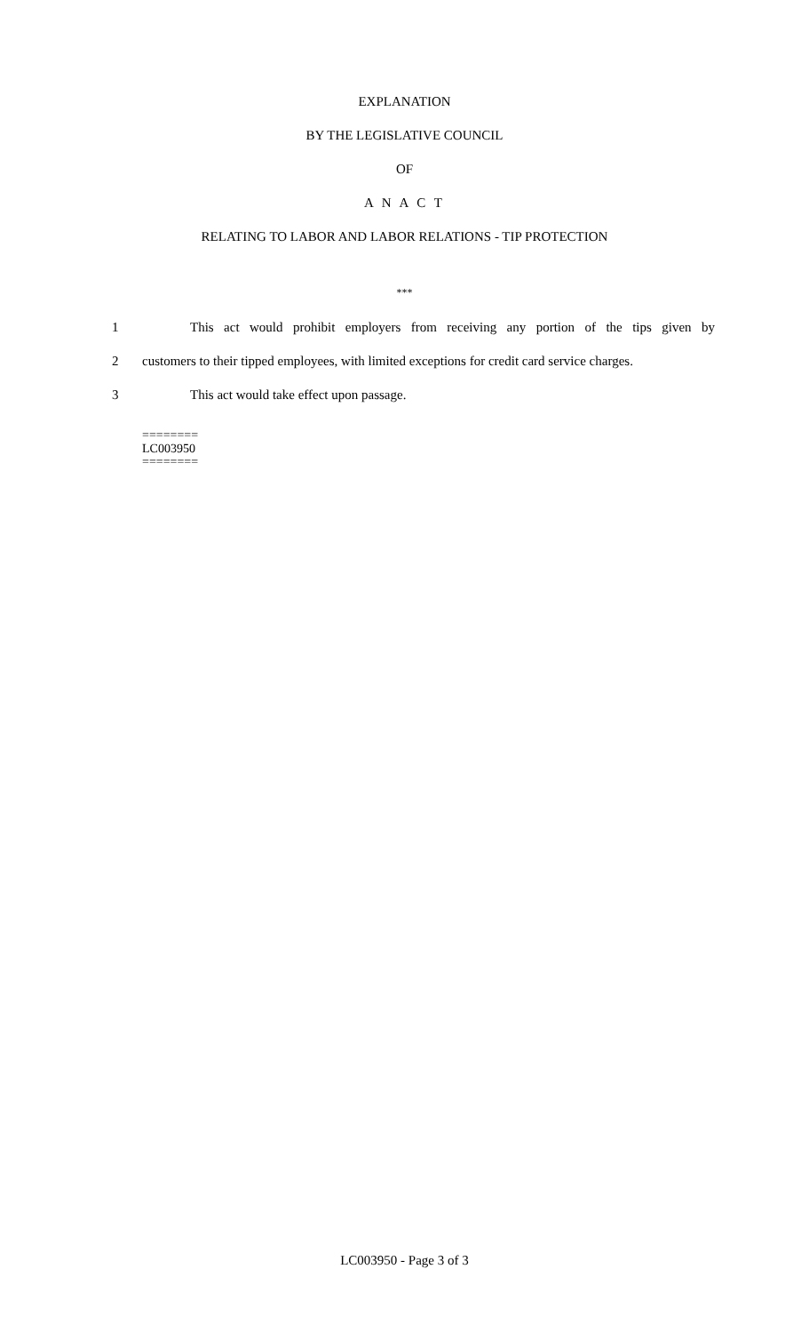EXPLANATION
BY THE LEGISLATIVE COUNCIL
OF
A N A C T
RELATING TO LABOR AND LABOR RELATIONS - TIP PROTECTION
***
1 This act would prohibit employers from receiving any portion of the tips given by
2 customers to their tipped employees, with limited exceptions for credit card service charges.
3 This act would take effect upon passage.
========
LC003950
========
LC003950 - Page 3 of 3